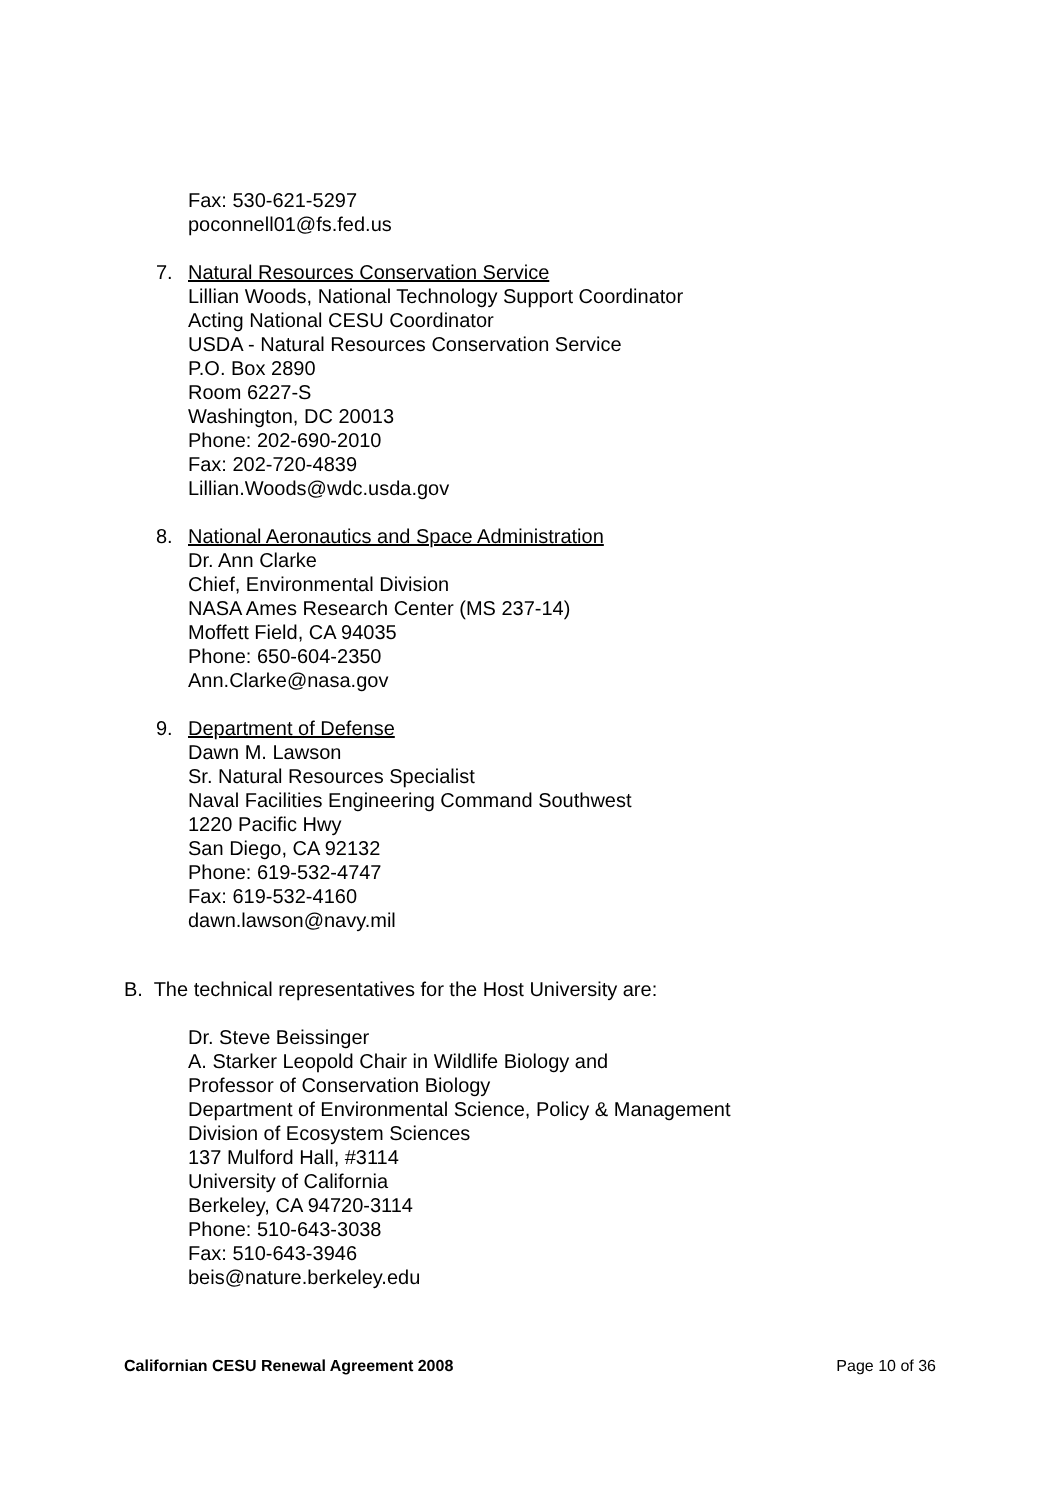Fax: 530-621-5297
poconnell01@fs.fed.us
7. Natural Resources Conservation Service
Lillian Woods, National Technology Support Coordinator
Acting National CESU Coordinator
USDA - Natural Resources Conservation Service
P.O. Box 2890
Room 6227-S
Washington, DC 20013
Phone: 202-690-2010
Fax: 202-720-4839
Lillian.Woods@wdc.usda.gov
8. National Aeronautics and Space Administration
Dr. Ann Clarke
Chief, Environmental Division
NASA Ames Research Center (MS 237-14)
Moffett Field, CA 94035
Phone: 650-604-2350
Ann.Clarke@nasa.gov
9. Department of Defense
Dawn M. Lawson
Sr. Natural Resources Specialist
Naval Facilities Engineering Command Southwest
1220 Pacific Hwy
San Diego, CA 92132
Phone: 619-532-4747
Fax: 619-532-4160
dawn.lawson@navy.mil
B. The technical representatives for the Host University are:
Dr. Steve Beissinger
A. Starker Leopold Chair in Wildlife Biology and
Professor of Conservation Biology
Department of Environmental Science, Policy & Management
Division of Ecosystem Sciences
137 Mulford Hall, #3114
University of California
Berkeley, CA 94720-3114
Phone: 510-643-3038
Fax: 510-643-3946
beis@nature.berkeley.edu
Californian CESU Renewal Agreement 2008 Page 10 of 36